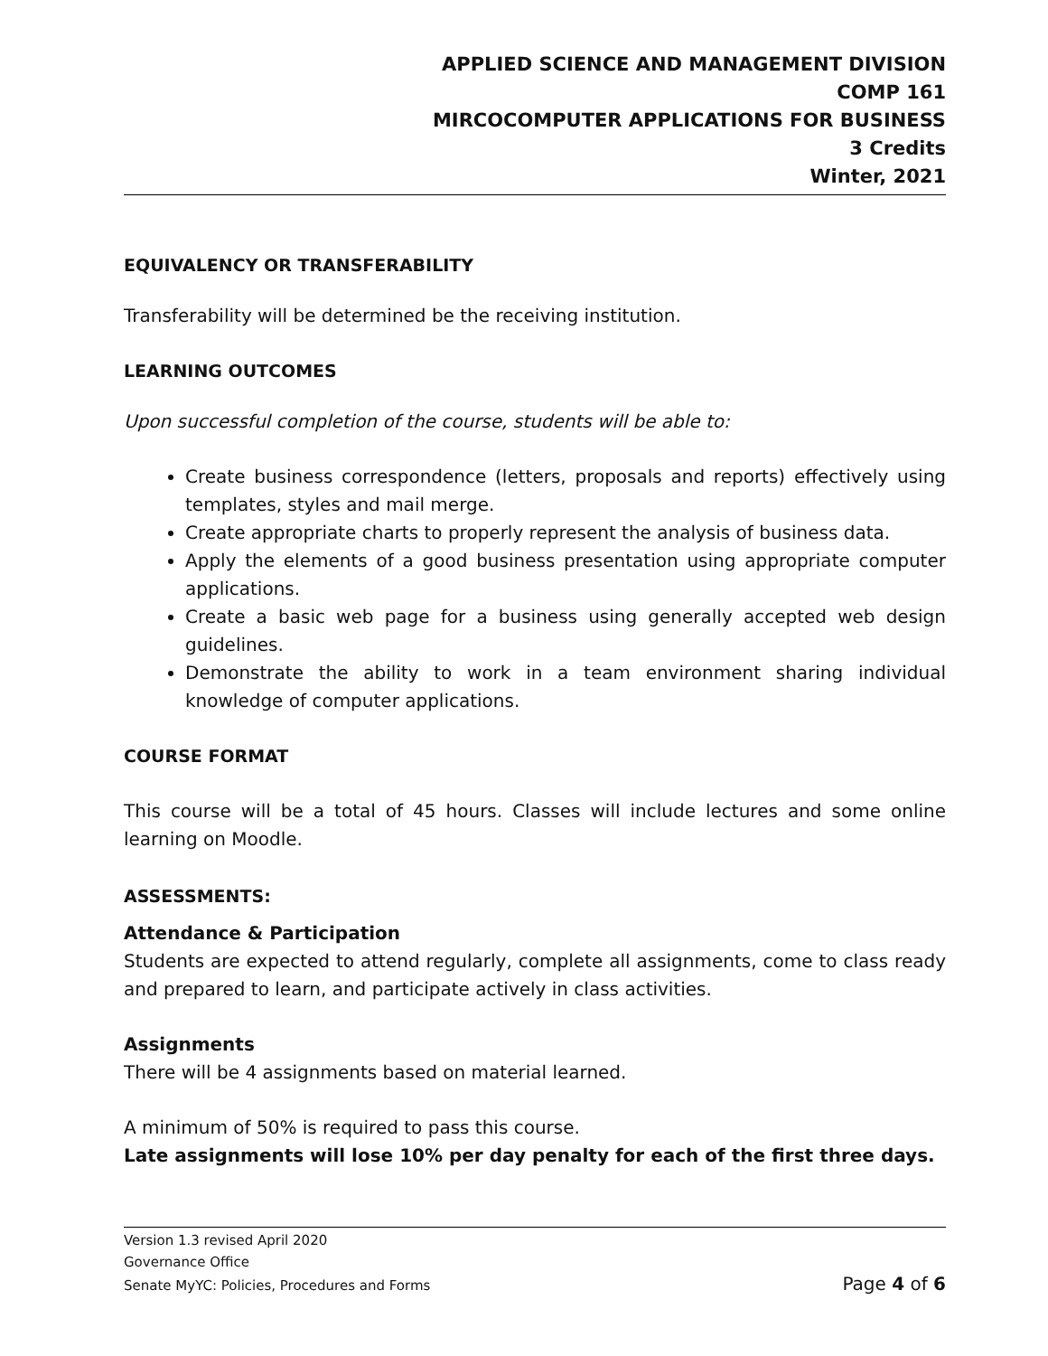APPLIED SCIENCE AND MANAGEMENT DIVISION
COMP 161
MIRCOCOMPUTER APPLICATIONS FOR BUSINESS
3 Credits
Winter, 2021
EQUIVALENCY OR TRANSFERABILITY
Transferability will be determined be the receiving institution.
LEARNING OUTCOMES
Upon successful completion of the course, students will be able to:
Create business correspondence (letters, proposals and reports) effectively using templates, styles and mail merge.
Create appropriate charts to properly represent the analysis of business data.
Apply the elements of a good business presentation using appropriate computer applications.
Create a basic web page for a business using generally accepted web design guidelines.
Demonstrate the ability to work in a team environment sharing individual knowledge of computer applications.
COURSE FORMAT
This course will be a total of 45 hours. Classes will include lectures and some online learning on Moodle.
ASSESSMENTS:
Attendance & Participation
Students are expected to attend regularly, complete all assignments, come to class ready and prepared to learn, and participate actively in class activities.
Assignments
There will be 4 assignments based on material learned.
A minimum of 50% is required to pass this course.
Late assignments will lose 10% per day penalty for each of the first three days.
Version 1.3 revised April 2020
Governance Office
Senate MyYC: Policies, Procedures and Forms Page 4 of 6